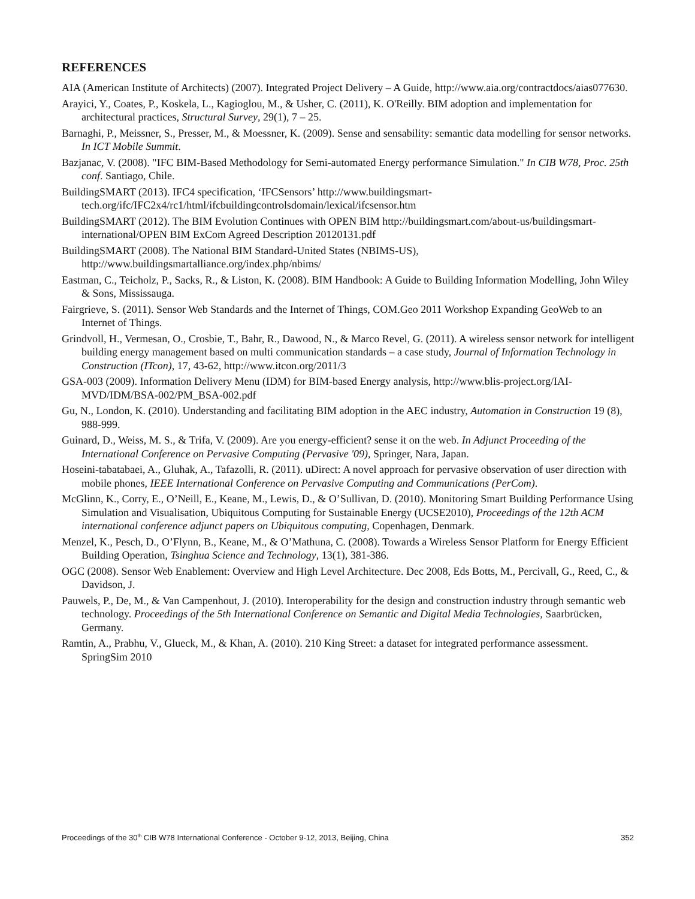REFERENCES
AIA (American Institute of Architects) (2007). Integrated Project Delivery – A Guide, http://www.aia.org/contractdocs/aias077630.
Arayici, Y., Coates, P., Koskela, L., Kagioglou, M., & Usher, C. (2011), K. O'Reilly. BIM adoption and implementation for architectural practices, Structural Survey, 29(1), 7 – 25.
Barnaghi, P., Meissner, S., Presser, M., & Moessner, K. (2009). Sense and sensability: semantic data modelling for sensor networks. In ICT Mobile Summit.
Bazjanac, V. (2008). "IFC BIM-Based Methodology for Semi-automated Energy performance Simulation." In CIB W78, Proc. 25th conf. Santiago, Chile.
BuildingSMART (2013). IFC4 specification, ‘IFCSensors’ http://www.buildingsmart-tech.org/ifc/IFC2x4/rc1/html/ifcbuildingcontrolsdomain/lexical/ifcsensor.htm
BuildingSMART (2012). The BIM Evolution Continues with OPEN BIM http://buildingsmart.com/about-us/buildingsmart-international/OPEN BIM ExCom Agreed Description 20120131.pdf
BuildingSMART (2008). The National BIM Standard-United States (NBIMS-US), http://www.buildingsmartalliance.org/index.php/nbims/
Eastman, C., Teicholz, P., Sacks, R., & Liston, K. (2008). BIM Handbook: A Guide to Building Information Modelling, John Wiley & Sons, Mississauga.
Fairgrieve, S. (2011). Sensor Web Standards and the Internet of Things, COM.Geo 2011 Workshop Expanding GeoWeb to an Internet of Things.
Grindvoll, H., Vermesan, O., Crosbie, T., Bahr, R., Dawood, N., & Marco Revel, G. (2011). A wireless sensor network for intelligent building energy management based on multi communication standards – a case study, Journal of Information Technology in Construction (ITcon), 17, 43-62, http://www.itcon.org/2011/3
GSA-003 (2009). Information Delivery Menu (IDM) for BIM-based Energy analysis, http://www.blis-project.org/IAI-MVD/IDM/BSA-002/PM_BSA-002.pdf
Gu, N., London, K. (2010). Understanding and facilitating BIM adoption in the AEC industry, Automation in Construction 19 (8), 988-999.
Guinard, D., Weiss, M. S., & Trifa, V. (2009). Are you energy-efficient? sense it on the web. In Adjunct Proceeding of the International Conference on Pervasive Computing (Pervasive '09), Springer, Nara, Japan.
Hoseini-tabatabaei, A., Gluhak, A., Tafazolli, R. (2011). uDirect: A novel approach for pervasive observation of user direction with mobile phones, IEEE International Conference on Pervasive Computing and Communications (PerCom).
McGlinn, K., Corry, E., O’Neill, E., Keane, M., Lewis, D., & O’Sullivan, D. (2010). Monitoring Smart Building Performance Using Simulation and Visualisation, Ubiquitous Computing for Sustainable Energy (UCSE2010), Proceedings of the 12th ACM international conference adjunct papers on Ubiquitous computing, Copenhagen, Denmark.
Menzel, K., Pesch, D., O’Flynn, B., Keane, M., & O’Mathuna, C. (2008). Towards a Wireless Sensor Platform for Energy Efficient Building Operation, Tsinghua Science and Technology, 13(1), 381-386.
OGC (2008). Sensor Web Enablement: Overview and High Level Architecture. Dec 2008, Eds Botts, M., Percivall, G., Reed, C., & Davidson, J.
Pauwels, P., De, M., & Van Campenhout, J. (2010). Interoperability for the design and construction industry through semantic web technology. Proceedings of the 5th International Conference on Semantic and Digital Media Technologies, Saarbrücken, Germany.
Ramtin, A., Prabhu, V., Glueck, M., & Khan, A. (2010). 210 King Street: a dataset for integrated performance assessment. SpringSim 2010
Proceedings of the 30<sup>th</sup> CIB W78 International Conference - October 9-12, 2013, Beijing, China 352